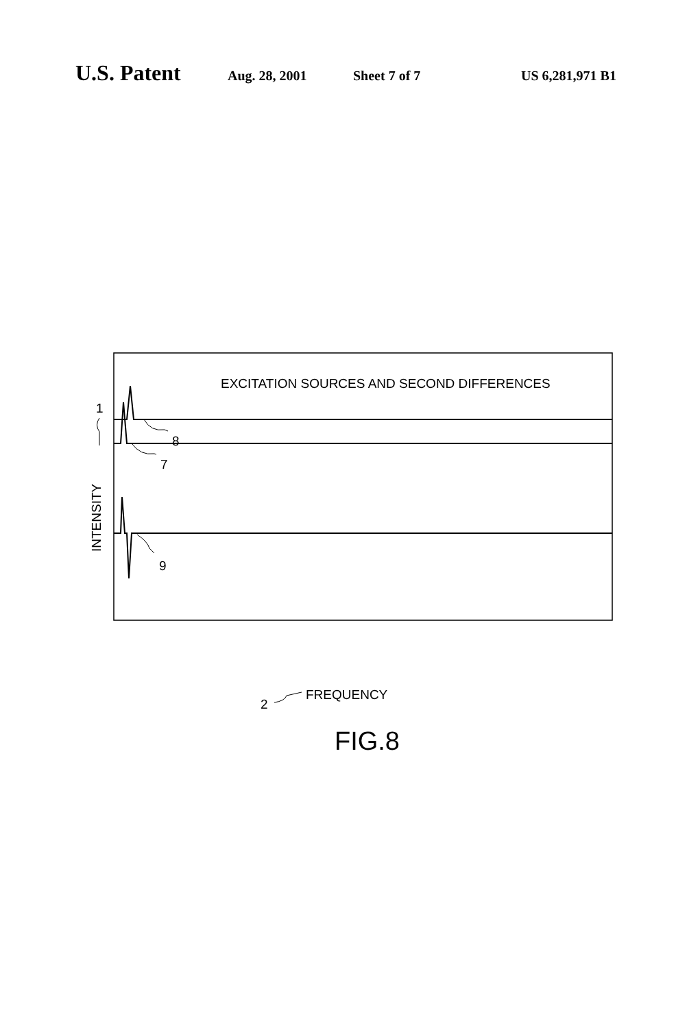U.S. Patent Aug. 28, 2001 Sheet 7 of 7 US 6,281,971 B1
EXCITATION SOURCES AND SECOND DIFFERENCES
1
8
7
9
INTENSITY
2
FREQUENCY
FIG.8